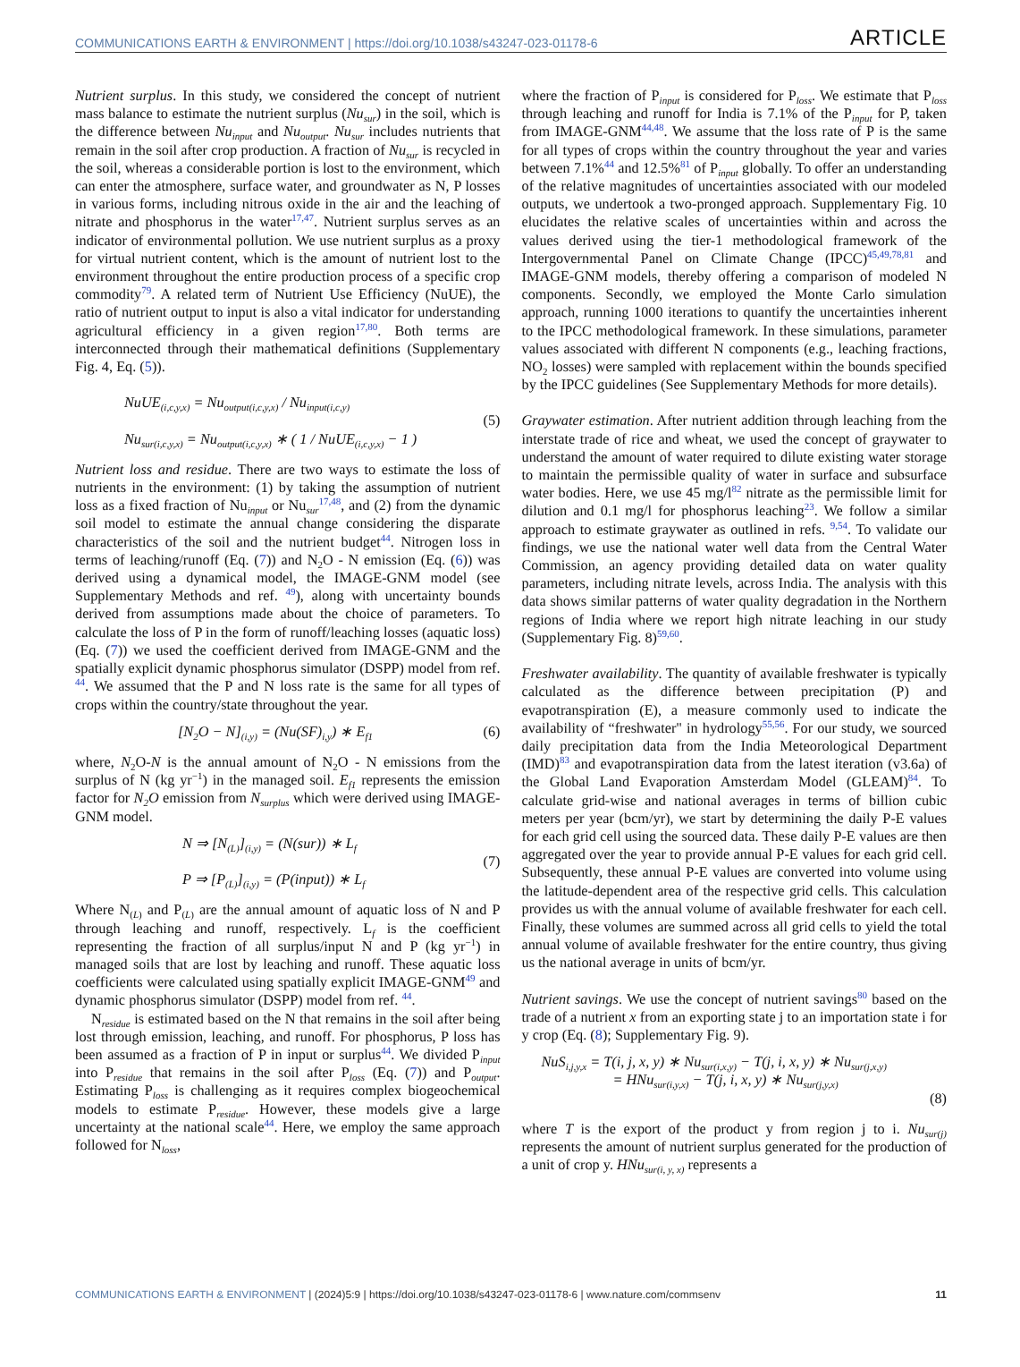COMMUNICATIONS EARTH & ENVIRONMENT | https://doi.org/10.1038/s43247-023-01178-6 ARTICLE
Nutrient surplus. In this study, we considered the concept of nutrient mass balance to estimate the nutrient surplus (Nu<sub>sur</sub>) in the soil, which is the difference between Nu<sub>input</sub> and Nu<sub>output</sub>. Nu<sub>sur</sub> includes nutrients that remain in the soil after crop production. A fraction of Nu<sub>sur</sub> is recycled in the soil, whereas a considerable portion is lost to the environment, which can enter the atmosphere, surface water, and groundwater as N, P losses in various forms, including nitrous oxide in the air and the leaching of nitrate and phosphorus in the water<sup>17,47</sup>. Nutrient surplus serves as an indicator of environmental pollution. We use nutrient surplus as a proxy for virtual nutrient content, which is the amount of nutrient lost to the environment throughout the entire production process of a specific crop commodity<sup>79</sup>. A related term of Nutrient Use Efficiency (NuUE), the ratio of nutrient output to input is also a vital indicator for understanding agricultural efficiency in a given region<sup>17,80</sup>. Both terms are interconnected through their mathematical definitions (Supplementary Fig. 4, Eq. (5)).
NuUE<sub>(i,c,y,x)</sub> = Nu<sub>output(i,c,y,x)</sub> / Nu<sub>input(i,c,y)</sub>
Nu<sub>sur(i,c,y,x)</sub> = Nu<sub>output(i,c,y,x)</sub> ∗ ( 1 / NuUE<sub>(i,c,y,x)</sub> − 1 )
(5)
Nutrient loss and residue. There are two ways to estimate the loss of nutrients in the environment: (1) by taking the assumption of nutrient loss as a fixed fraction of Nu<sub>input</sub> or Nu<sub>sur</sub><sup>17,48</sup>, and (2) from the dynamic soil model to estimate the annual change considering the disparate characteristics of the soil and the nutrient budget<sup>44</sup>. Nitrogen loss in terms of leaching/runoff (Eq. (7)) and N<sub>2</sub>O - N emission (Eq. (6)) was derived using a dynamical model, the IMAGE-GNM model (see Supplementary Methods and ref. <sup>49</sup>), along with uncertainty bounds derived from assumptions made about the choice of parameters. To calculate the loss of P in the form of runoff/leaching losses (aquatic loss) (Eq. (7)) we used the coefficient derived from IMAGE-GNM and the spatially explicit dynamic phosphorus simulator (DSPP) model from ref. <sup>44</sup>. We assumed that the P and N loss rate is the same for all types of crops within the country/state throughout the year.
[N<sub>2</sub>O − N]<sub>(i,y)</sub> = (Nu(SF)<sub>i,y</sub>) ∗ E<sub>f1</sub>
(6)
where, N<sub>2</sub>O-N is the annual amount of N<sub>2</sub>O - N emissions from the surplus of N (kg yr<sup>−1</sup>) in the managed soil. E<sub>f1</sub> represents the emission factor for N<sub>2</sub>O emission from N<sub>surplus</sub> which were derived using IMAGE-GNM model.
N ⇒ [N<sub>(L)</sub>]<sub>(i,y)</sub> = (N(sur)) ∗ L<sub>f</sub>
P ⇒ [P<sub>(L)</sub>]<sub>(i,y)</sub> = (P(input)) ∗ L<sub>f</sub>
(7)
Where N<sub>(L)</sub> and P<sub>(L)</sub> are the annual amount of aquatic loss of N and P through leaching and runoff, respectively. L<sub>f</sub> is the coefficient representing the fraction of all surplus/input N and P (kg yr<sup>−1</sup>) in managed soils that are lost by leaching and runoff. These aquatic loss coefficients were calculated using spatially explicit IMAGE-GNM<sup>49</sup> and dynamic phosphorus simulator (DSPP) model from ref. <sup>44</sup>.
N<sub>residue</sub> is estimated based on the N that remains in the soil after being lost through emission, leaching, and runoff. For phosphorus, P loss has been assumed as a fraction of P in input or surplus<sup>44</sup>. We divided P<sub>input</sub> into P<sub>residue</sub> that remains in the soil after P<sub>loss</sub> (Eq. (7)) and P<sub>output</sub>. Estimating P<sub>loss</sub> is challenging as it requires complex biogeochemical models to estimate P<sub>residue</sub>. However, these models give a large uncertainty at the national scale<sup>44</sup>. Here, we employ the same approach followed for N<sub>loss</sub>,
where the fraction of P<sub>input</sub> is considered for P<sub>loss</sub>. We estimate that P<sub>loss</sub> through leaching and runoff for India is 7.1% of the P<sub>input</sub> for P, taken from IMAGE-GNM<sup>44,48</sup>. We assume that the loss rate of P is the same for all types of crops within the country throughout the year and varies between 7.1%<sup>44</sup> and 12.5%<sup>81</sup> of P<sub>input</sub> globally. To offer an understanding of the relative magnitudes of uncertainties associated with our modeled outputs, we undertook a two-pronged approach. Supplementary Fig. 10 elucidates the relative scales of uncertainties within and across the values derived using the tier-1 methodological framework of the Intergovernmental Panel on Climate Change (IPCC)<sup>45,49,78,81</sup> and IMAGE-GNM models, thereby offering a comparison of modeled N components. Secondly, we employed the Monte Carlo simulation approach, running 1000 iterations to quantify the uncertainties inherent to the IPCC methodological framework. In these simulations, parameter values associated with different N components (e.g., leaching fractions, NO<sub>2</sub> losses) were sampled with replacement within the bounds specified by the IPCC guidelines (See Supplementary Methods for more details).
Graywater estimation. After nutrient addition through leaching from the interstate trade of rice and wheat, we used the concept of graywater to understand the amount of water required to dilute existing water storage to maintain the permissible quality of water in surface and subsurface water bodies. Here, we use 45 mg/l<sup>82</sup> nitrate as the permissible limit for dilution and 0.1 mg/l for phosphorus leaching<sup>23</sup>. We follow a similar approach to estimate graywater as outlined in refs. <sup>9,54</sup>. To validate our findings, we use the national water well data from the Central Water Commission, an agency providing detailed data on water quality parameters, including nitrate levels, across India. The analysis with this data shows similar patterns of water quality degradation in the Northern regions of India where we report high nitrate leaching in our study (Supplementary Fig. 8)<sup>59,60</sup>.
Freshwater availability. The quantity of available freshwater is typically calculated as the difference between precipitation (P) and evapotranspiration (E), a measure commonly used to indicate the availability of “freshwater" in hydrology<sup>55,56</sup>. For our study, we sourced daily precipitation data from the India Meteorological Department (IMD)<sup>83</sup> and evapotranspiration data from the latest iteration (v3.6a) of the Global Land Evaporation Amsterdam Model (GLEAM)<sup>84</sup>. To calculate grid-wise and national averages in terms of billion cubic meters per year (bcm/yr), we start by determining the daily P-E values for each grid cell using the sourced data. These daily P-E values are then aggregated over the year to provide annual P-E values for each grid cell. Subsequently, these annual P-E values are converted into volume using the latitude-dependent area of the respective grid cells. This calculation provides us with the annual volume of available freshwater for each cell. Finally, these volumes are summed across all grid cells to yield the total annual volume of available freshwater for the entire country, thus giving us the national average in units of bcm/yr.
Nutrient savings. We use the concept of nutrient savings<sup>80</sup> based on the trade of a nutrient x from an exporting state j to an importation state i for y crop (Eq. (8); Supplementary Fig. 9).
NuS<sub>i,j,y,x</sub> = T(i, j, x, y) ∗ Nu<sub>sur(i,x,y)</sub> − T(j, i, x, y) ∗ Nu<sub>sur(j,x,y)</sub>
= HNu<sub>sur(i,y,x)</sub> − T(j, i, x, y) ∗ Nu<sub>sur(j,y,x)</sub>
(8)
where T is the export of the product y from region j to i. Nu<sub>sur(j)</sub> represents the amount of nutrient surplus generated for the production of a unit of crop y. HNu<sub>sur(i, y, x)</sub> represents a
COMMUNICATIONS EARTH & ENVIRONMENT | (2024)5:9 | https://doi.org/10.1038/s43247-023-01178-6 | www.nature.com/commsenv 11